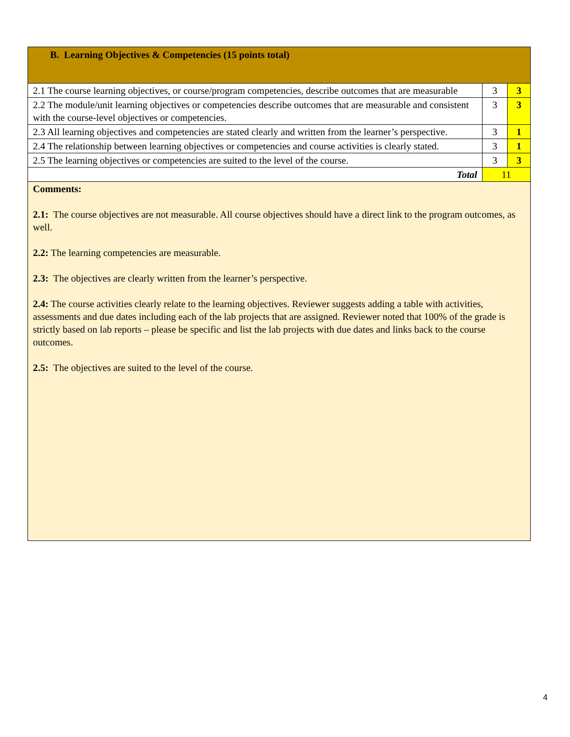| B. Learning Objectives & Competencies (15 points total) | | |
| 2.1 The course learning objectives, or course/program competencies, describe outcomes that are measurable | 3 | 3 |
| 2.2 The module/unit learning objectives or competencies describe outcomes that are measurable and consistent with the course-level objectives or competencies. | 3 | 3 |
| 2.3 All learning objectives and competencies are stated clearly and written from the learner’s perspective. | 3 | 1 |
| 2.4 The relationship between learning objectives or competencies and course activities is clearly stated. | 3 | 1 |
| 2.5 The learning objectives or competencies are suited to the level of the course. | 3 | 3 |
| Total | 11 | |
| Comments: 2.1: The course objectives are not measurable. All course objectives should have a direct link to the program outcomes, as well. 2.2: The learning competencies are measurable. 2.3: The objectives are clearly written from the learner’s perspective. 2.4: The course activities clearly relate to the learning objectives. Reviewer suggests adding a table with activities, assessments and due dates including each of the lab projects that are assigned. Reviewer noted that 100% of the grade is strictly based on lab reports – please be specific and list the lab projects with due dates and links back to the course outcomes. 2.5: The objectives are suited to the level of the course. | | |
4